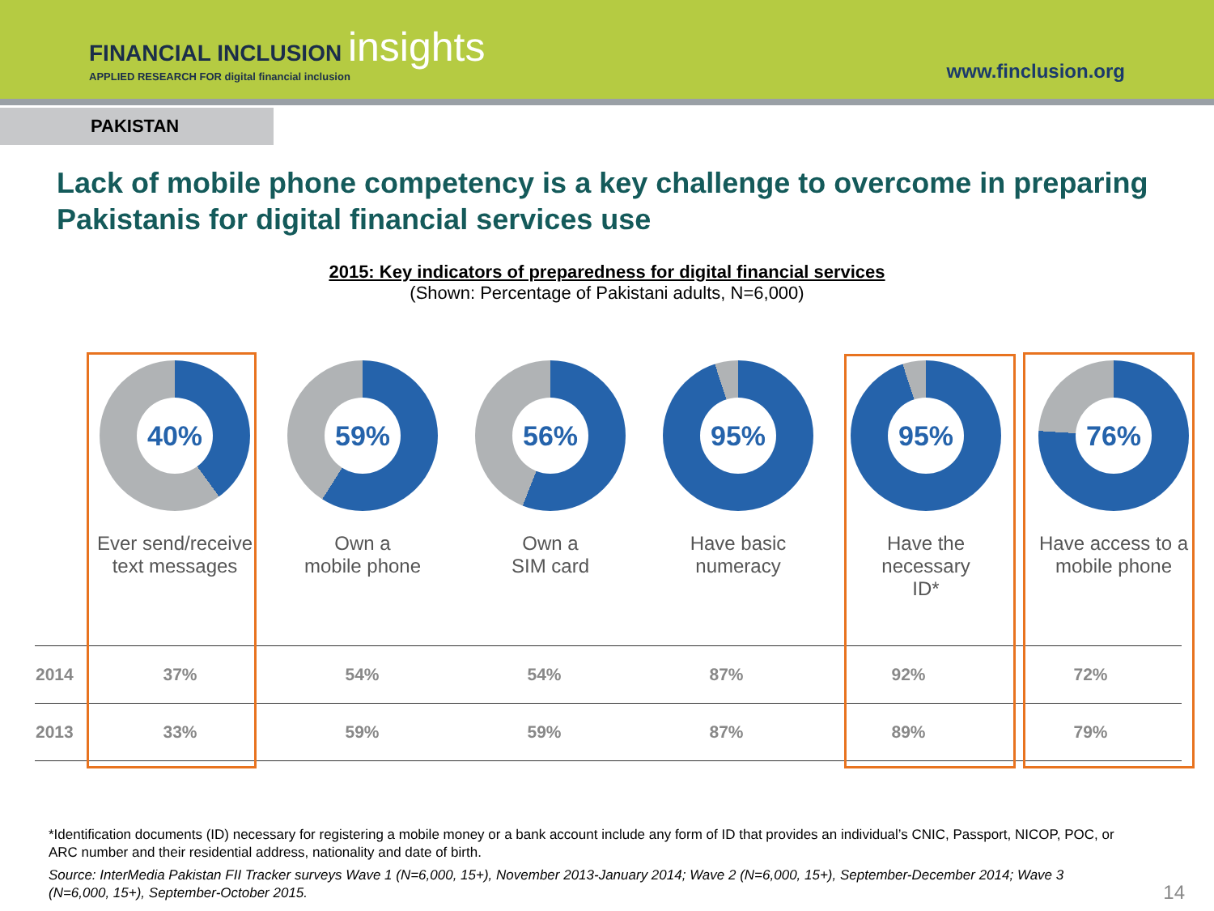FINANCIAL INCLUSION insights
APPLIED RESEARCH FOR digital financial inclusion
www.finclusion.org
PAKISTAN
Lack of mobile phone competency is a key challenge to overcome in preparing Pakistanis for digital financial services use
2015: Key indicators of preparedness for digital financial services
(Shown: Percentage of Pakistani adults, N=6,000)
40%
Ever send/receive text messages
59%
Own a
mobile phone
56%
Own a
SIM card
95%
Have basic
numeracy
95%
Have the
necessary
ID*
76%
Have access to a mobile phone
| 2014 | 37% | 54% | 54% | 87% | 92% | 72% |
| 2013 | 33% | 59% | 59% | 87% | 89% | 79% |
*Identification documents (ID) necessary for registering a mobile money or a bank account include any form of ID that provides an individual’s CNIC, Passport, NICOP, POC, or ARC number and their residential address, nationality and date of birth.
Source: InterMedia Pakistan FII Tracker surveys Wave 1 (N=6,000, 15+), November 2013-January 2014; Wave 2 (N=6,000, 15+), September-December 2014; Wave 3 (N=6,000, 15+), September-October 2015.
14